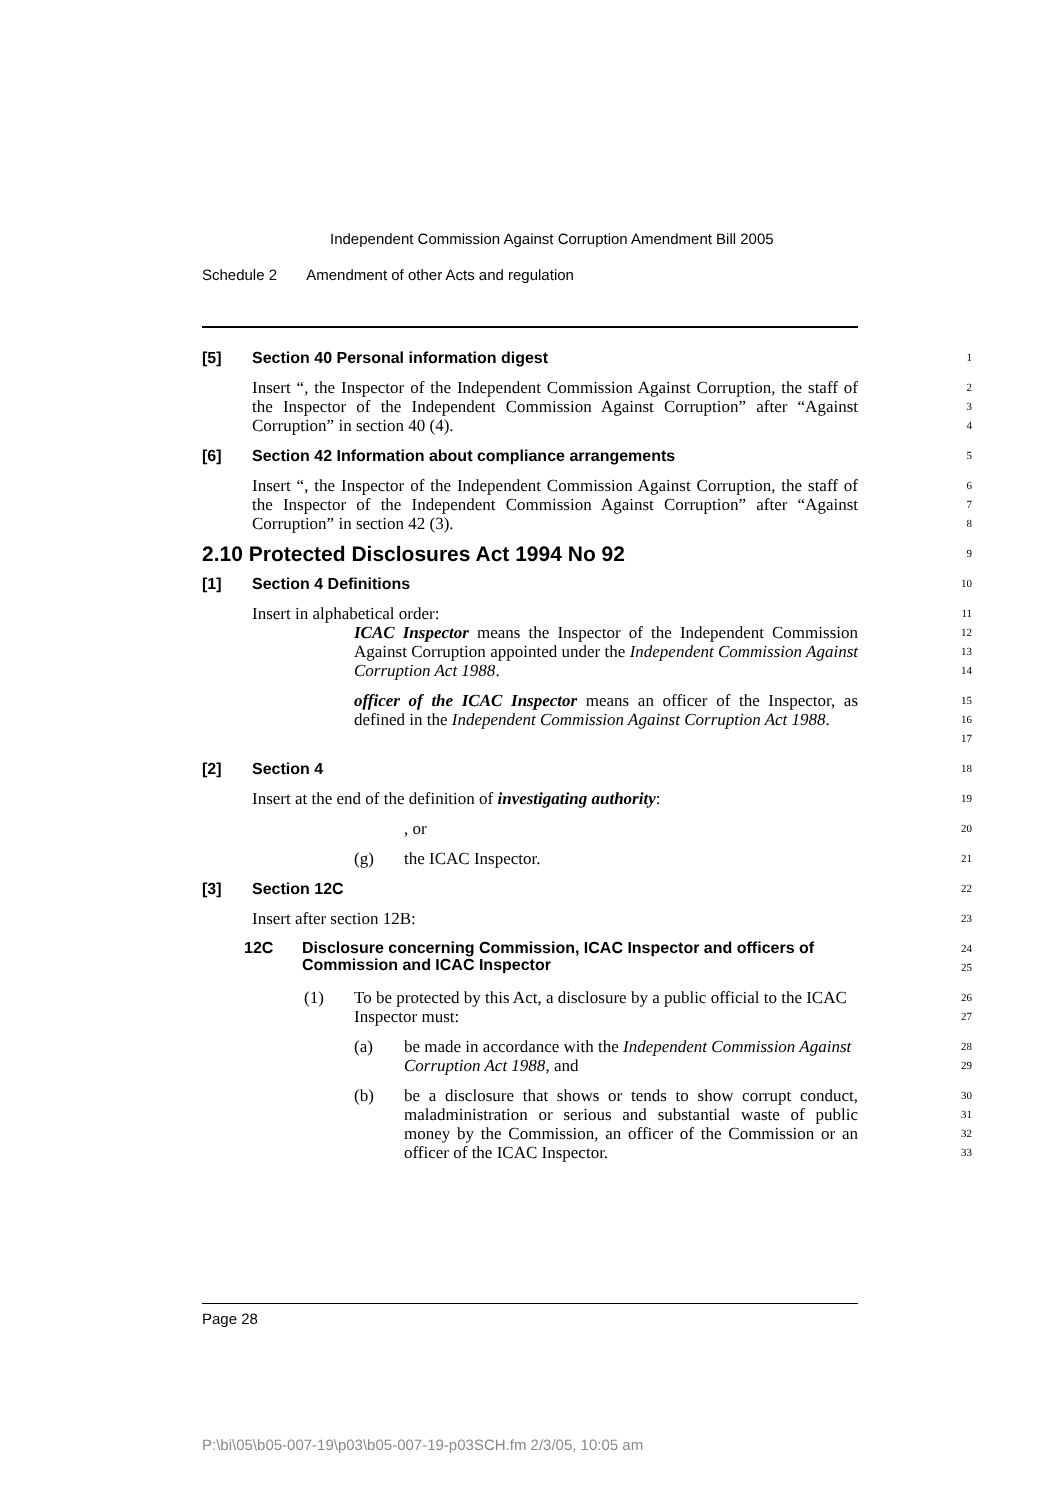Independent Commission Against Corruption Amendment Bill 2005
Schedule 2 Amendment of other Acts and regulation
[5] Section 40 Personal information digest
1
Insert “, the Inspector of the Independent Commission Against Corruption, the staff of the Inspector of the Independent Commission Against Corruption” after “Against Corruption” in section 40 (4).
2
3
4
[6] Section 42 Information about compliance arrangements
5
Insert “, the Inspector of the Independent Commission Against Corruption, the staff of the Inspector of the Independent Commission Against Corruption” after “Against Corruption” in section 42 (3).
6
7
8
2.10 Protected Disclosures Act 1994 No 92
9
[1] Section 4 Definitions
10
Insert in alphabetical order:
11
ICAC Inspector means the Inspector of the Independent Commission Against Corruption appointed under the Independent Commission Against Corruption Act 1988.
12
13
14
officer of the ICAC Inspector means an officer of the Inspector, as defined in the Independent Commission Against Corruption Act 1988.
15
16
17
[2] Section 4
18
Insert at the end of the definition of investigating authority:
19
, or
20
(g) the ICAC Inspector.
21
[3] Section 12C
22
Insert after section 12B:
23
12C Disclosure concerning Commission, ICAC Inspector and officers of Commission and ICAC Inspector
24
25
(1) To be protected by this Act, a disclosure by a public official to the ICAC Inspector must:
26
27
(a) be made in accordance with the Independent Commission Against Corruption Act 1988, and
28
29
(b) be a disclosure that shows or tends to show corrupt conduct, maladministration or serious and substantial waste of public money by the Commission, an officer of the Commission or an officer of the ICAC Inspector.
30
31
32
33
Page 28
P:\bi\05\b05-007-19\p03\b05-007-19-p03SCH.fm 2/3/05, 10:05 am